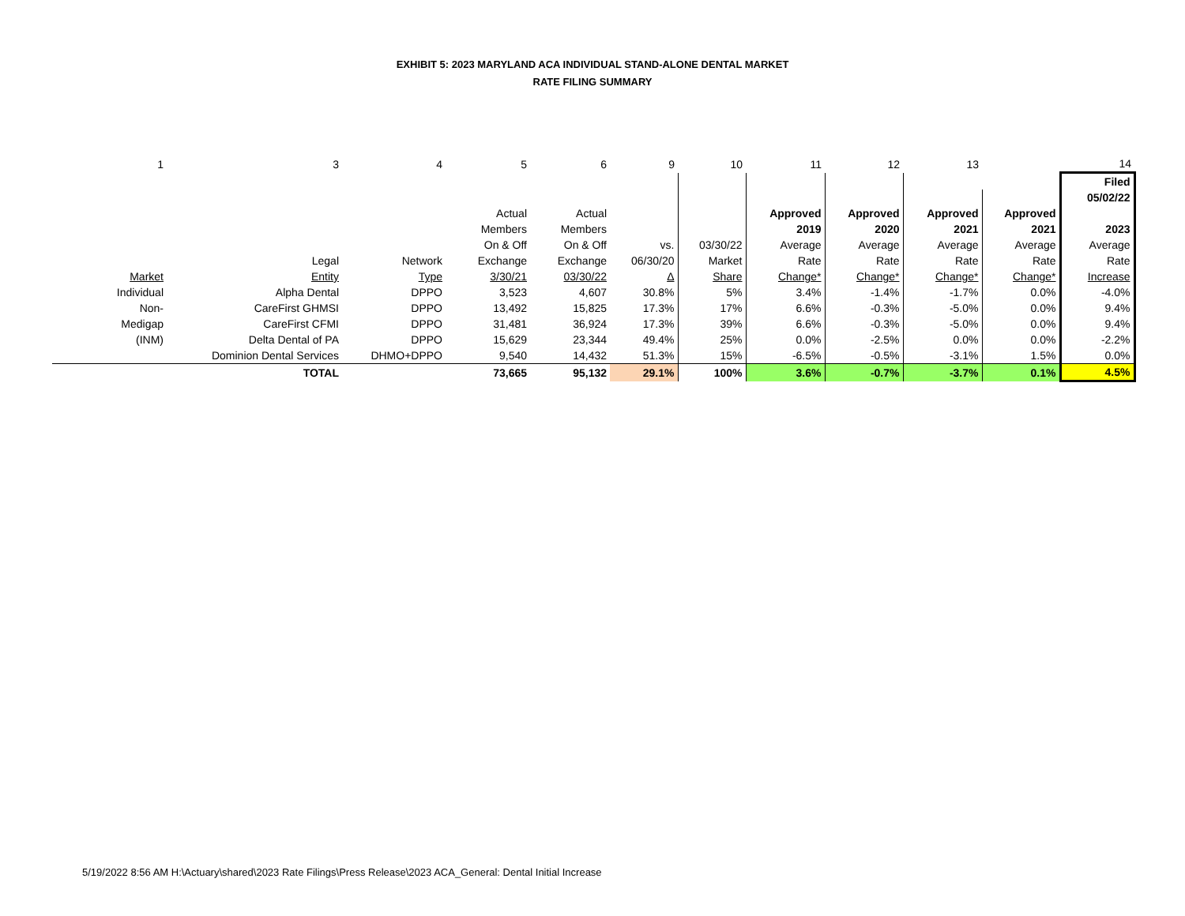EXHIBIT 5: 2023 MARYLAND ACA INDIVIDUAL STAND-ALONE DENTAL MARKET
RATE FILING SUMMARY
| 1 | 3 | 4 | 5 | 6 | 9 | 10 | 11 | 12 | 13 | | 14 |
| | | | | | | | | | | | Filed |
| | | | | | | | | | | | 05/02/22 |
| | | | Actual | Actual | | | Approved | Approved | Approved | Approved | |
| | | | Members | Members | | | 2019 | 2020 | 2021 | 2021 | 2023 |
| | | | On & Off | On & Off | vs. | 03/30/22 | Average | Average | Average | Average | Average |
| | Legal | Network | Exchange | Exchange | 06/30/20 | Market | Rate | Rate | Rate | Rate | Rate |
| Market | Entity | Type | 3/30/21 | 03/30/22 | Δ | Share | Change* | Change* | Change* | Change* | Increase |
| Individual | Alpha Dental | DPPO | 3,523 | 4,607 | 30.8% | 5% | 3.4% | -1.4% | -1.7% | 0.0% | -4.0% |
| Non- | CareFirst GHMSI | DPPO | 13,492 | 15,825 | 17.3% | 17% | 6.6% | -0.3% | -5.0% | 0.0% | 9.4% |
| Medigap | CareFirst CFMI | DPPO | 31,481 | 36,924 | 17.3% | 39% | 6.6% | -0.3% | -5.0% | 0.0% | 9.4% |
| (INM) | Delta Dental of PA | DPPO | 15,629 | 23,344 | 49.4% | 25% | 0.0% | -2.5% | 0.0% | 0.0% | -2.2% |
| | Dominion Dental Services | DHMO+DPPO | 9,540 | 14,432 | 51.3% | 15% | -6.5% | -0.5% | -3.1% | 1.5% | 0.0% |
| | TOTAL | | 73,665 | 95,132 | 29.1% | 100% | 3.6% | -0.7% | -3.7% | 0.1% | 4.5% |
5/19/2022 8:56 AM H:\Actuary\shared\2023 Rate Filings\Press Release\2023 ACA_General: Dental Initial Increase